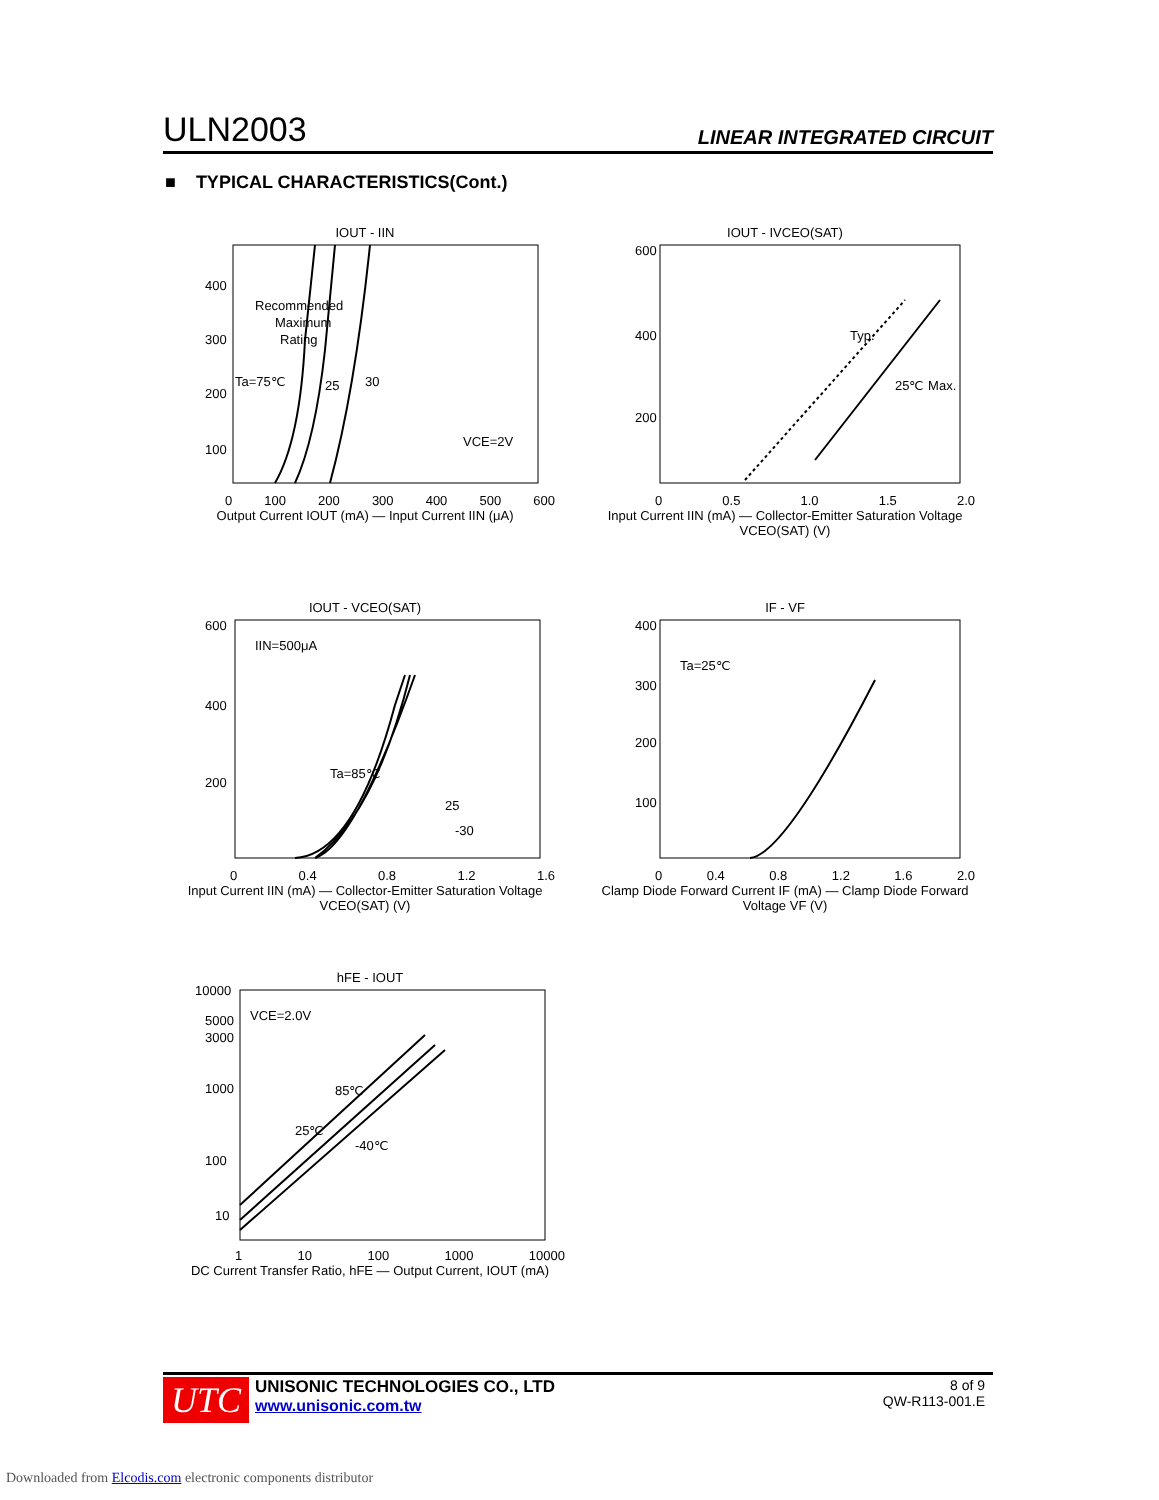ULN2003 LINEAR INTEGRATED CIRCUIT
■ TYPICAL CHARACTERISTICS(Cont.)
IOUT - IIN
Recommended
Maximum
Rating
Ta=75℃
25
30
VCE=2V
400
300
200
100
0 100 200 300 400 500 600
Output Current IOUT (mA) — Input Current IIN (μA)
IOUT - IVCEO(SAT)
Typ.
25℃ Max.
600
400
200
0 0.5 1.0 1.5 2.0
Input Current IIN (mA) — Collector-Emitter Saturation Voltage VCEO(SAT) (V)
IOUT - VCEO(SAT)
IIN=500μA
Ta=85℃
25
-30
600
400
200
0 0.4 0.8 1.2 1.6
Input Current IIN (mA) — Collector-Emitter Saturation Voltage VCEO(SAT) (V)
IF - VF
Ta=25℃
400
300
200
100
0 0.4 0.8 1.2 1.6 2.0
Clamp Diode Forward Current IF (mA) — Clamp Diode Forward Voltage VF (V)
hFE - IOUT
VCE=2.0V
85℃
25℃
-40℃
10000
5000
3000
1000
100
10
1 10 100 1000 10000
DC Current Transfer Ratio, hFE — Output Current, IOUT (mA)
UTC
UNISONIC TECHNOLOGIES CO., LTD
www.unisonic.com.tw
8 of 9
QW-R113-001.E
Downloaded from Elcodis.com electronic components distributor